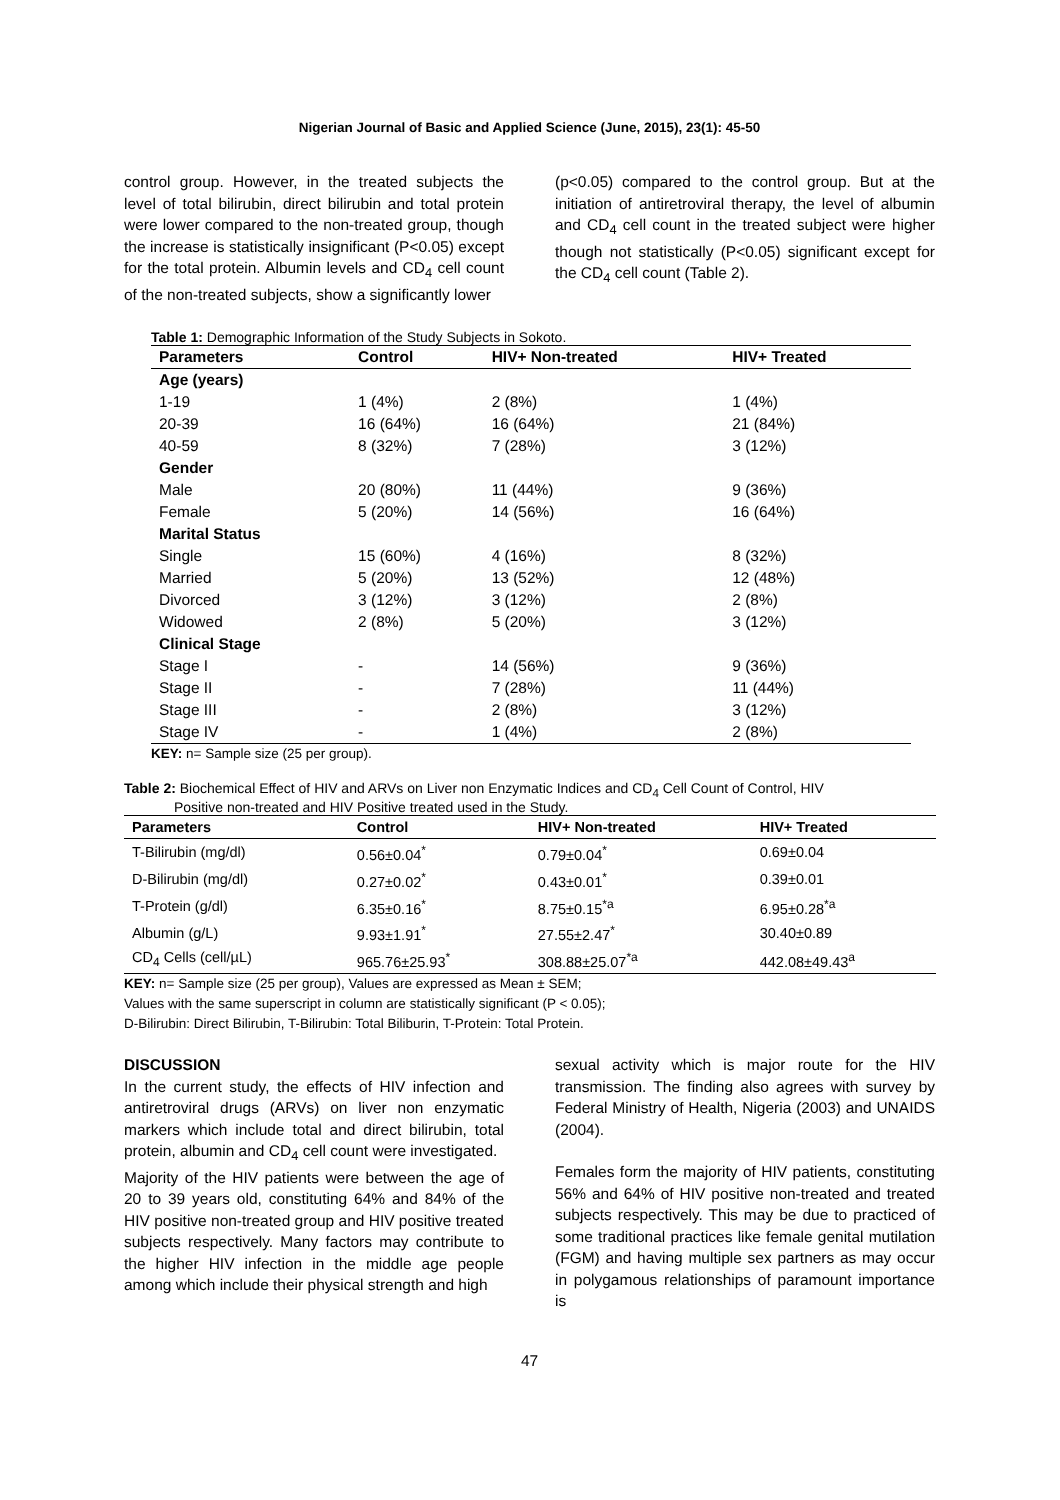Nigerian Journal of Basic and Applied Science (June, 2015), 23(1): 45-50
control group. However, in the treated subjects the level of total bilirubin, direct bilirubin and total protein were lower compared to the non-treated group, though the increase is statistically insignificant (P<0.05) except for the total protein. Albumin levels and CD<sub>4</sub> cell count of the non-treated subjects, show a significantly lower
(p<0.05) compared to the control group. But at the initiation of antiretroviral therapy, the level of albumin and CD<sub>4</sub> cell count in the treated subject were higher though not statistically (P<0.05) significant except for the CD<sub>4</sub> cell count (Table 2).
Table 1: Demographic Information of the Study Subjects in Sokoto.
| Parameters | Control | HIV+ Non-treated | HIV+ Treated |
| --- | --- | --- | --- |
| Age (years) | | | |
| 1-19 | 1 (4%) | 2 (8%) | 1 (4%) |
| 20-39 | 16 (64%) | 16 (64%) | 21 (84%) |
| 40-59 | 8 (32%) | 7 (28%) | 3 (12%) |
| Gender | | | |
| Male | 20 (80%) | 11 (44%) | 9 (36%) |
| Female | 5 (20%) | 14 (56%) | 16 (64%) |
| Marital Status | | | |
| Single | 15 (60%) | 4 (16%) | 8 (32%) |
| Married | 5 (20%) | 13 (52%) | 12 (48%) |
| Divorced | 3 (12%) | 3 (12%) | 2 (8%) |
| Widowed | 2 (8%) | 5 (20%) | 3 (12%) |
| Clinical Stage | | | |
| Stage I | - | 14 (56%) | 9 (36%) |
| Stage II | - | 7 (28%) | 11 (44%) |
| Stage III | - | 2 (8%) | 3 (12%) |
| Stage IV | - | 1 (4%) | 2 (8%) |
KEY: n= Sample size (25 per group).
Table 2: Biochemical Effect of HIV and ARVs on Liver non Enzymatic Indices and CD<sub>4</sub> Cell Count of Control, HIV
Positive non-treated and HIV Positive treated used in the Study.
| Parameters | Control | HIV+ Non-treated | HIV+ Treated |
| --- | --- | --- | --- |
| T-Bilirubin (mg/dl) | 0.56±0.04<sup>*</sup> | 0.79±0.04<sup>*</sup> | 0.69±0.04 |
| D-Bilirubin (mg/dl) | 0.27±0.02<sup>*</sup> | 0.43±0.01<sup>*</sup> | 0.39±0.01 |
| T-Protein (g/dl) | 6.35±0.16<sup>*</sup> | 8.75±0.15<sup>*a</sup> | 6.95±0.28<sup>*a</sup> |
| Albumin (g/L) | 9.93±1.91<sup>*</sup> | 27.55±2.47<sup>*</sup> | 30.40±0.89 |
| CD<sub>4</sub> Cells (cell/µL) | 965.76±25.93<sup>*</sup> | 308.88±25.07<sup>*a</sup> | 442.08±49.43<sup>a</sup> |
KEY: n= Sample size (25 per group), Values are expressed as Mean ± SEM;
Values with the same superscript in column are statistically significant (P < 0.05);
D-Bilirubin: Direct Bilirubin, T-Bilirubin: Total Biliburin, T-Protein: Total Protein.
DISCUSSION
In the current study, the effects of HIV infection and antiretroviral drugs (ARVs) on liver non enzymatic markers which include total and direct bilirubin, total protein, albumin and CD<sub>4</sub> cell count were investigated.
Majority of the HIV patients were between the age of 20 to 39 years old, constituting 64% and 84% of the HIV positive non-treated group and HIV positive treated subjects respectively. Many factors may contribute to the higher HIV infection in the middle age people among which include their physical strength and high
sexual activity which is major route for the HIV transmission. The finding also agrees with survey by Federal Ministry of Health, Nigeria (2003) and UNAIDS (2004).
Females form the majority of HIV patients, constituting 56% and 64% of HIV positive non-treated and treated subjects respectively. This may be due to practiced of some traditional practices like female genital mutilation (FGM) and having multiple sex partners as may occur in polygamous relationships of paramount importance is
47